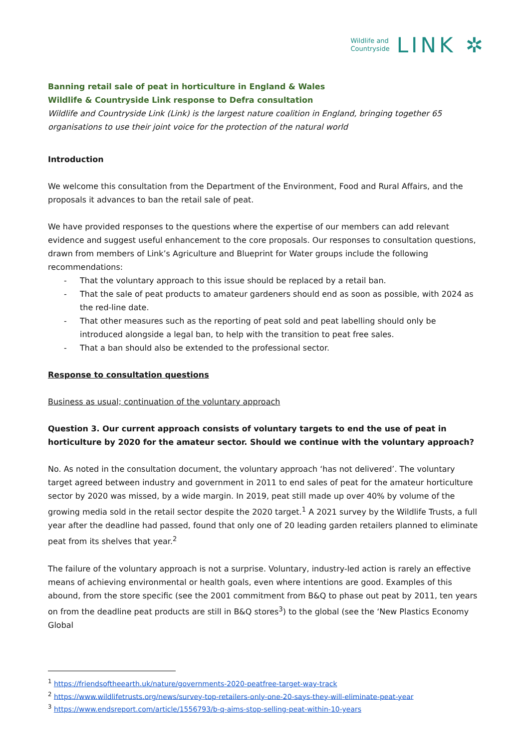Wildlife and
Countryside
LINK ✲
Banning retail sale of peat in horticulture in England & Wales
Wildlife & Countryside Link response to Defra consultation
Wildlife and Countryside Link (Link) is the largest nature coalition in England, bringing together 65 organisations to use their joint voice for the protection of the natural world
Introduction
We welcome this consultation from the Department of the Environment, Food and Rural Affairs, and the proposals it advances to ban the retail sale of peat.
We have provided responses to the questions where the expertise of our members can add relevant evidence and suggest useful enhancement to the core proposals. Our responses to consultation questions, drawn from members of Link’s Agriculture and Blueprint for Water groups include the following recommendations:
- That the voluntary approach to this issue should be replaced by a retail ban.
- That the sale of peat products to amateur gardeners should end as soon as possible, with 2024 as the red-line date.
- That other measures such as the reporting of peat sold and peat labelling should only be introduced alongside a legal ban, to help with the transition to peat free sales.
- That a ban should also be extended to the professional sector.
Response to consultation questions
Business as usual; continuation of the voluntary approach
Question 3. Our current approach consists of voluntary targets to end the use of peat in horticulture by 2020 for the amateur sector. Should we continue with the voluntary approach?
No. As noted in the consultation document, the voluntary approach ‘has not delivered’. The voluntary target agreed between industry and government in 2011 to end sales of peat for the amateur horticulture sector by 2020 was missed, by a wide margin. In 2019, peat still made up over 40% by volume of the growing media sold in the retail sector despite the 2020 target.<sup>1</sup> A 2021 survey by the Wildlife Trusts, a full year after the deadline had passed, found that only one of 20 leading garden retailers planned to eliminate peat from its shelves that year.<sup>2</sup>
The failure of the voluntary approach is not a surprise. Voluntary, industry-led action is rarely an effective means of achieving environmental or health goals, even where intentions are good. Examples of this abound, from the store specific (see the 2001 commitment from B&Q to phase out peat by 2011, ten years on from the deadline peat products are still in B&Q stores<sup>3</sup>) to the global (see the ‘New Plastics Economy Global
<sup>1</sup> https://friendsoftheearth.uk/nature/governments-2020-peatfree-target-way-track
<sup>2</sup> https://www.wildlifetrusts.org/news/survey-top-retailers-only-one-20-says-they-will-eliminate-peat-year
<sup>3</sup> https://www.endsreport.com/article/1556793/b-q-aims-stop-selling-peat-within-10-years